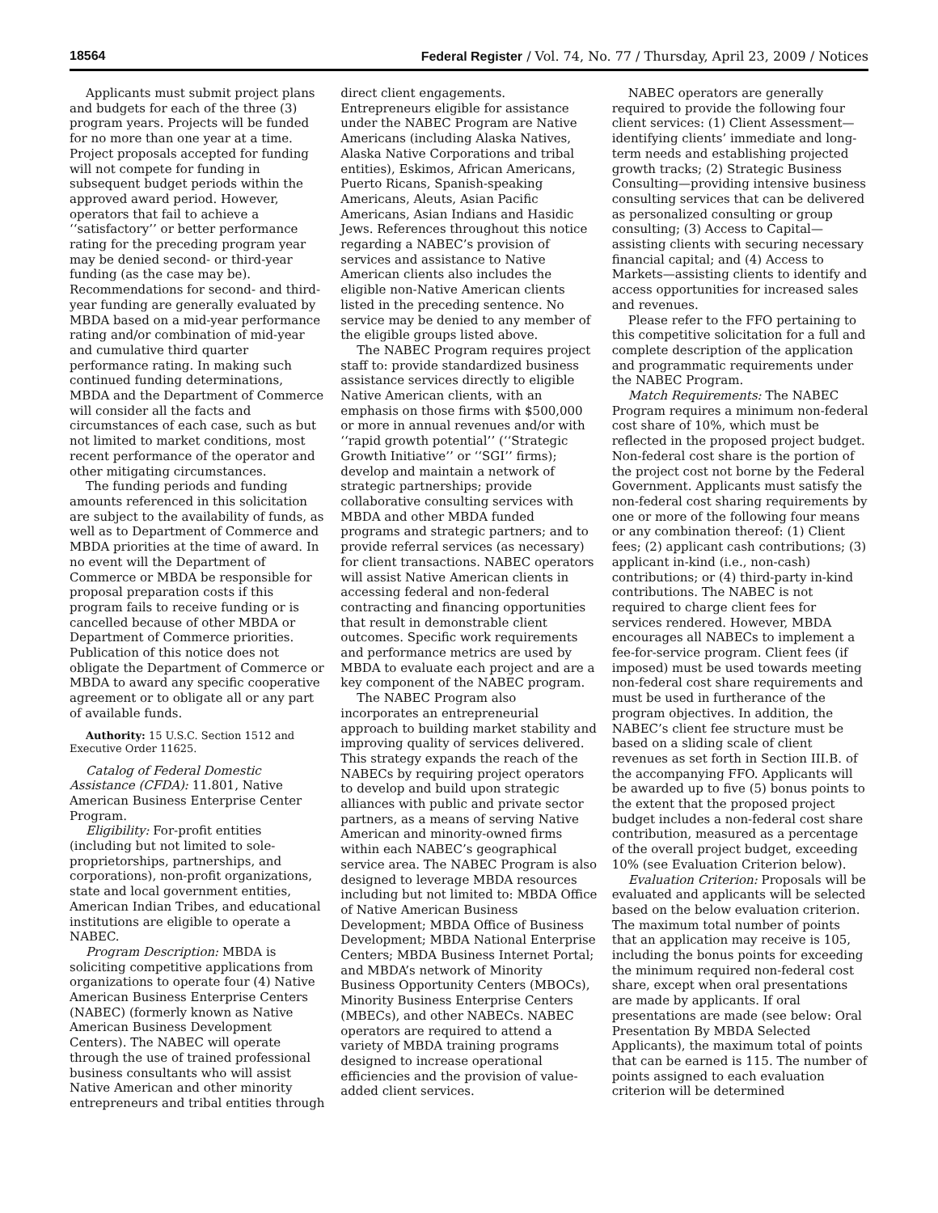18564 Federal Register / Vol. 74, No. 77 / Thursday, April 23, 2009 / Notices
Applicants must submit project plans and budgets for each of the three (3) program years. Projects will be funded for no more than one year at a time. Project proposals accepted for funding will not compete for funding in subsequent budget periods within the approved award period. However, operators that fail to achieve a ‘‘satisfactory’’ or better performance rating for the preceding program year may be denied second- or third-year funding (as the case may be). Recommendations for second- and third-year funding are generally evaluated by MBDA based on a mid-year performance rating and/or combination of mid-year and cumulative third quarter performance rating. In making such continued funding determinations, MBDA and the Department of Commerce will consider all the facts and circumstances of each case, such as but not limited to market conditions, most recent performance of the operator and other mitigating circumstances.
The funding periods and funding amounts referenced in this solicitation are subject to the availability of funds, as well as to Department of Commerce and MBDA priorities at the time of award. In no event will the Department of Commerce or MBDA be responsible for proposal preparation costs if this program fails to receive funding or is cancelled because of other MBDA or Department of Commerce priorities. Publication of this notice does not obligate the Department of Commerce or MBDA to award any specific cooperative agreement or to obligate all or any part of available funds.
Authority: 15 U.S.C. Section 1512 and Executive Order 11625.
Catalog of Federal Domestic Assistance (CFDA): 11.801, Native American Business Enterprise Center Program.
Eligibility: For-profit entities (including but not limited to sole-proprietorships, partnerships, and corporations), non-profit organizations, state and local government entities, American Indian Tribes, and educational institutions are eligible to operate a NABEC.
Program Description: MBDA is soliciting competitive applications from organizations to operate four (4) Native American Business Enterprise Centers (NABEC) (formerly known as Native American Business Development Centers). The NABEC will operate through the use of trained professional business consultants who will assist Native American and other minority entrepreneurs and tribal entities through
direct client engagements. Entrepreneurs eligible for assistance under the NABEC Program are Native Americans (including Alaska Natives, Alaska Native Corporations and tribal entities), Eskimos, African Americans, Puerto Ricans, Spanish-speaking Americans, Aleuts, Asian Pacific Americans, Asian Indians and Hasidic Jews. References throughout this notice regarding a NABEC’s provision of services and assistance to Native American clients also includes the eligible non-Native American clients listed in the preceding sentence. No service may be denied to any member of the eligible groups listed above.
The NABEC Program requires project staff to: provide standardized business assistance services directly to eligible Native American clients, with an emphasis on those firms with $500,000 or more in annual revenues and/or with ‘‘rapid growth potential’’ (‘‘Strategic Growth Initiative’’ or ‘‘SGI’’ firms); develop and maintain a network of strategic partnerships; provide collaborative consulting services with MBDA and other MBDA funded programs and strategic partners; and to provide referral services (as necessary) for client transactions. NABEC operators will assist Native American clients in accessing federal and non-federal contracting and financing opportunities that result in demonstrable client outcomes. Specific work requirements and performance metrics are used by MBDA to evaluate each project and are a key component of the NABEC program.
The NABEC Program also incorporates an entrepreneurial approach to building market stability and improving quality of services delivered. This strategy expands the reach of the NABECs by requiring project operators to develop and build upon strategic alliances with public and private sector partners, as a means of serving Native American and minority-owned firms within each NABEC’s geographical service area. The NABEC Program is also designed to leverage MBDA resources including but not limited to: MBDA Office of Native American Business Development; MBDA Office of Business Development; MBDA National Enterprise Centers; MBDA Business Internet Portal; and MBDA’s network of Minority Business Opportunity Centers (MBOCs), Minority Business Enterprise Centers (MBECs), and other NABECs. NABEC operators are required to attend a variety of MBDA training programs designed to increase operational efficiencies and the provision of value-added client services.
NABEC operators are generally required to provide the following four client services: (1) Client Assessment—identifying clients’ immediate and long-term needs and establishing projected growth tracks; (2) Strategic Business Consulting—providing intensive business consulting services that can be delivered as personalized consulting or group consulting; (3) Access to Capital—assisting clients with securing necessary financial capital; and (4) Access to Markets—assisting clients to identify and access opportunities for increased sales and revenues.
Please refer to the FFO pertaining to this competitive solicitation for a full and complete description of the application and programmatic requirements under the NABEC Program.
Match Requirements: The NABEC Program requires a minimum non-federal cost share of 10%, which must be reflected in the proposed project budget. Non-federal cost share is the portion of the project cost not borne by the Federal Government. Applicants must satisfy the non-federal cost sharing requirements by one or more of the following four means or any combination thereof: (1) Client fees; (2) applicant cash contributions; (3) applicant in-kind (i.e., non-cash) contributions; or (4) third-party in-kind contributions. The NABEC is not required to charge client fees for services rendered. However, MBDA encourages all NABECs to implement a fee-for-service program. Client fees (if imposed) must be used towards meeting non-federal cost share requirements and must be used in furtherance of the program objectives. In addition, the NABEC’s client fee structure must be based on a sliding scale of client revenues as set forth in Section III.B. of the accompanying FFO. Applicants will be awarded up to five (5) bonus points to the extent that the proposed project budget includes a non-federal cost share contribution, measured as a percentage of the overall project budget, exceeding 10% (see Evaluation Criterion below).
Evaluation Criterion: Proposals will be evaluated and applicants will be selected based on the below evaluation criterion. The maximum total number of points that an application may receive is 105, including the bonus points for exceeding the minimum required non-federal cost share, except when oral presentations are made by applicants. If oral presentations are made (see below: Oral Presentation By MBDA Selected Applicants), the maximum total of points that can be earned is 115. The number of points assigned to each evaluation criterion will be determined